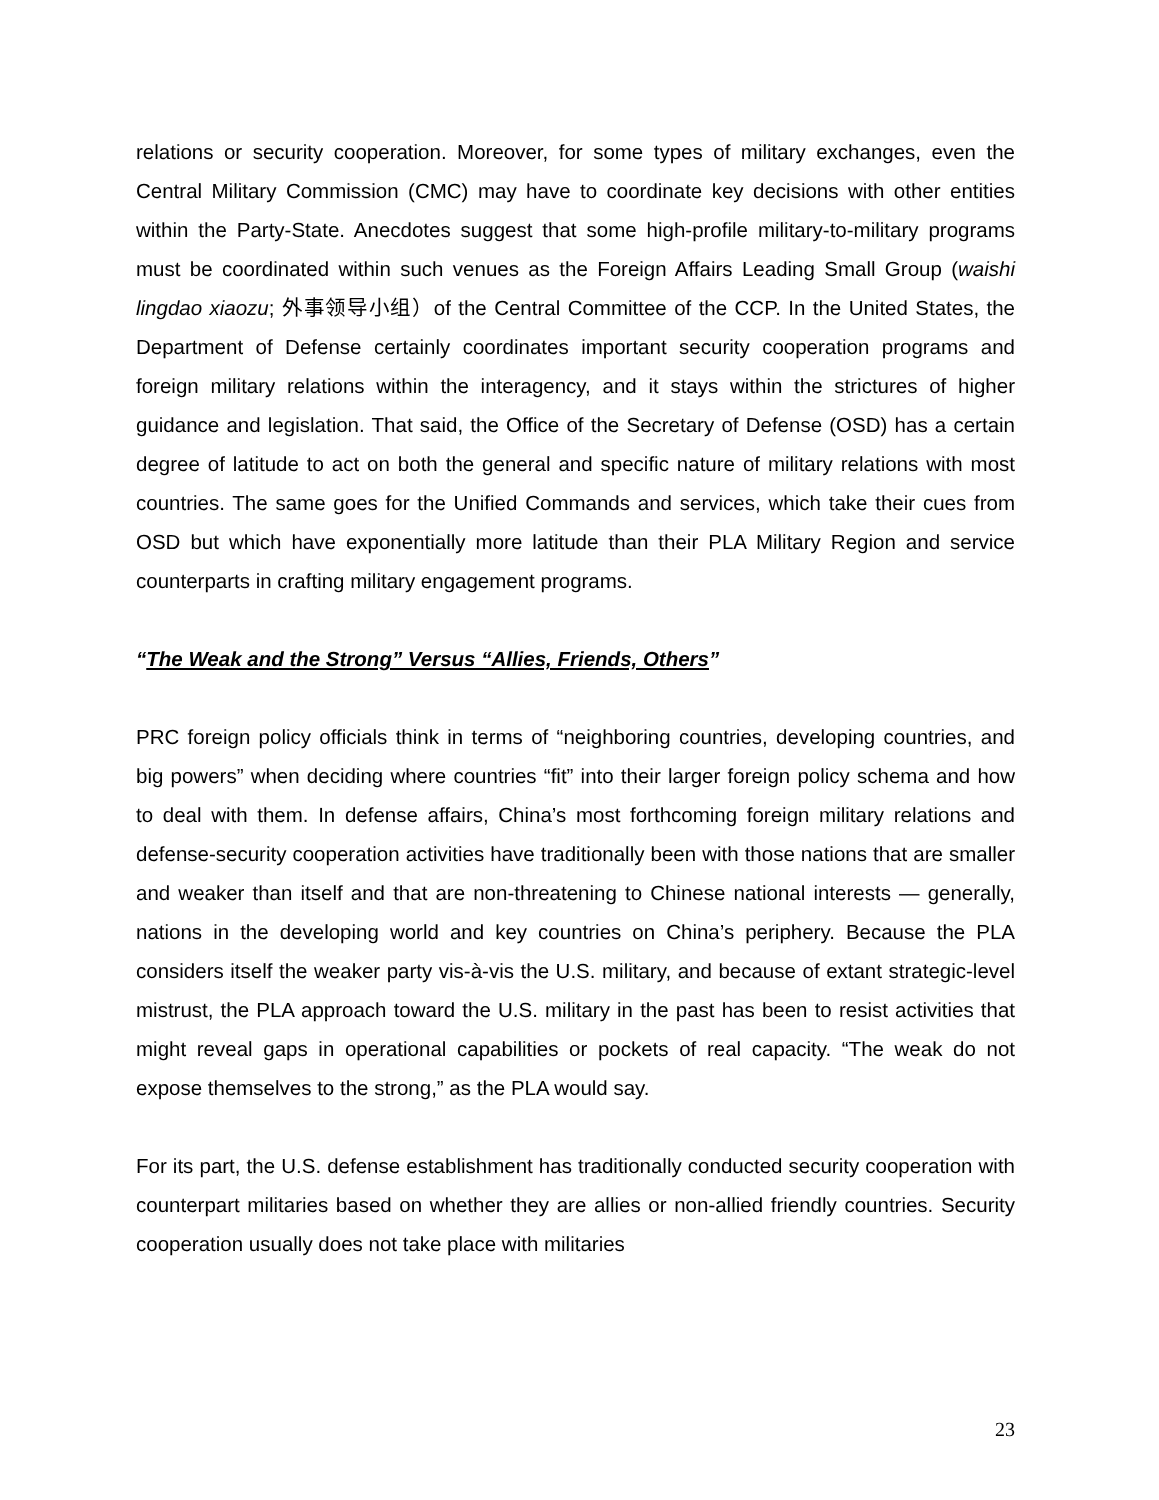relations or security cooperation. Moreover, for some types of military exchanges, even the Central Military Commission (CMC) may have to coordinate key decisions with other entities within the Party-State. Anecdotes suggest that some high-profile military-to-military programs must be coordinated within such venues as the Foreign Affairs Leading Small Group (waishi lingdao xiaozu; 外事领导小组）of the Central Committee of the CCP. In the United States, the Department of Defense certainly coordinates important security cooperation programs and foreign military relations within the interagency, and it stays within the strictures of higher guidance and legislation. That said, the Office of the Secretary of Defense (OSD) has a certain degree of latitude to act on both the general and specific nature of military relations with most countries. The same goes for the Unified Commands and services, which take their cues from OSD but which have exponentially more latitude than their PLA Military Region and service counterparts in crafting military engagement programs.
“The Weak and the Strong” Versus “Allies, Friends, Others”
PRC foreign policy officials think in terms of “neighboring countries, developing countries, and big powers” when deciding where countries “fit” into their larger foreign policy schema and how to deal with them. In defense affairs, China’s most forthcoming foreign military relations and defense-security cooperation activities have traditionally been with those nations that are smaller and weaker than itself and that are non-threatening to Chinese national interests — generally, nations in the developing world and key countries on China’s periphery. Because the PLA considers itself the weaker party vis-à-vis the U.S. military, and because of extant strategic-level mistrust, the PLA approach toward the U.S. military in the past has been to resist activities that might reveal gaps in operational capabilities or pockets of real capacity. “The weak do not expose themselves to the strong,” as the PLA would say.
For its part, the U.S. defense establishment has traditionally conducted security cooperation with counterpart militaries based on whether they are allies or non-allied friendly countries. Security cooperation usually does not take place with militaries
23